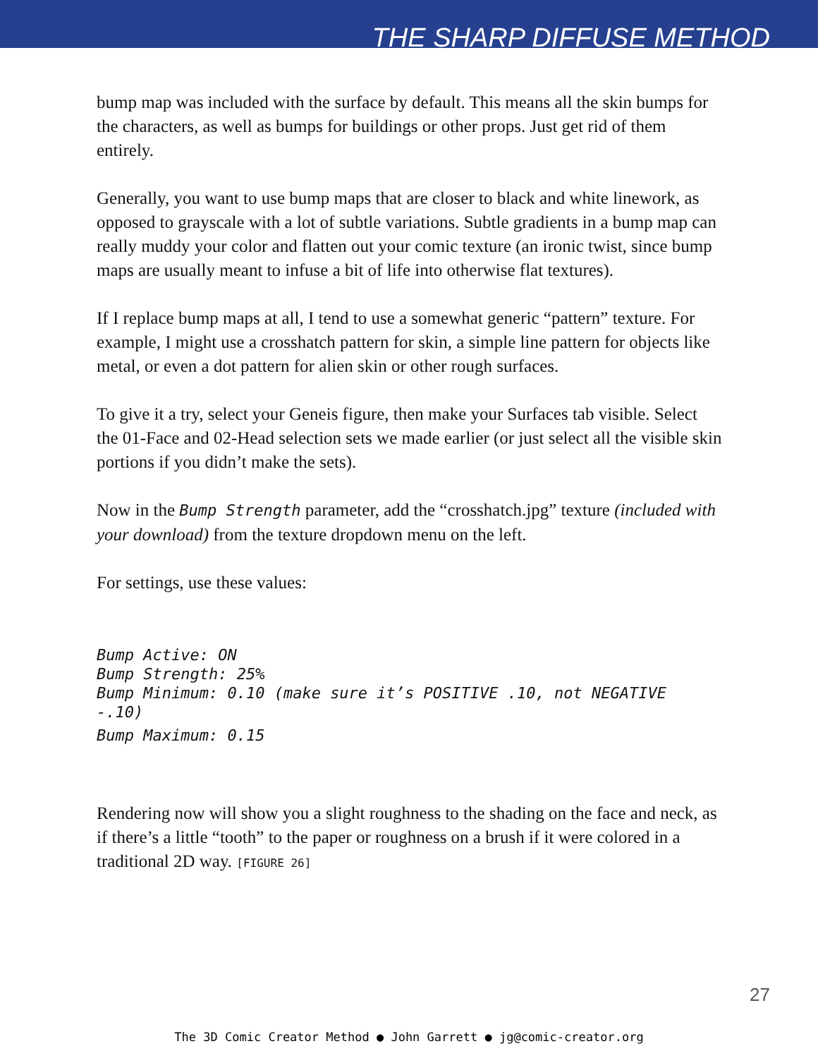THE SHARP DIFFUSE METHOD
bump map was included with the surface by default. This means all the skin bumps for the characters, as well as bumps for buildings or other props. Just get rid of them entirely.
Generally, you want to use bump maps that are closer to black and white linework, as opposed to grayscale with a lot of subtle variations. Subtle gradients in a bump map can really muddy your color and flatten out your comic texture (an ironic twist, since bump maps are usually meant to infuse a bit of life into otherwise flat textures).
If I replace bump maps at all, I tend to use a somewhat generic “pattern” texture. For example, I might use a crosshatch pattern for skin, a simple line pattern for objects like metal, or even a dot pattern for alien skin or other rough surfaces.
To give it a try, select your Geneis figure, then make your Surfaces tab visible. Select the 01-Face and 02-Head selection sets we made earlier (or just select all the visible skin portions if you didn’t make the sets).
Now in the Bump Strength parameter, add the “crosshatch.jpg” texture (included with your download) from the texture dropdown menu on the left.
For settings, use these values:
Bump Active: ON
Bump Strength: 25%
Bump Minimum: 0.10 (make sure it’s POSITIVE .10, not NEGATIVE -.10)
Bump Maximum: 0.15
Rendering now will show you a slight roughness to the shading on the face and neck, as if there’s a little “tooth” to the paper or roughness on a brush if it were colored in a traditional 2D way. [FIGURE 26]
27
The 3D Comic Creator Method ● John Garrett ● jg@comic-creator.org